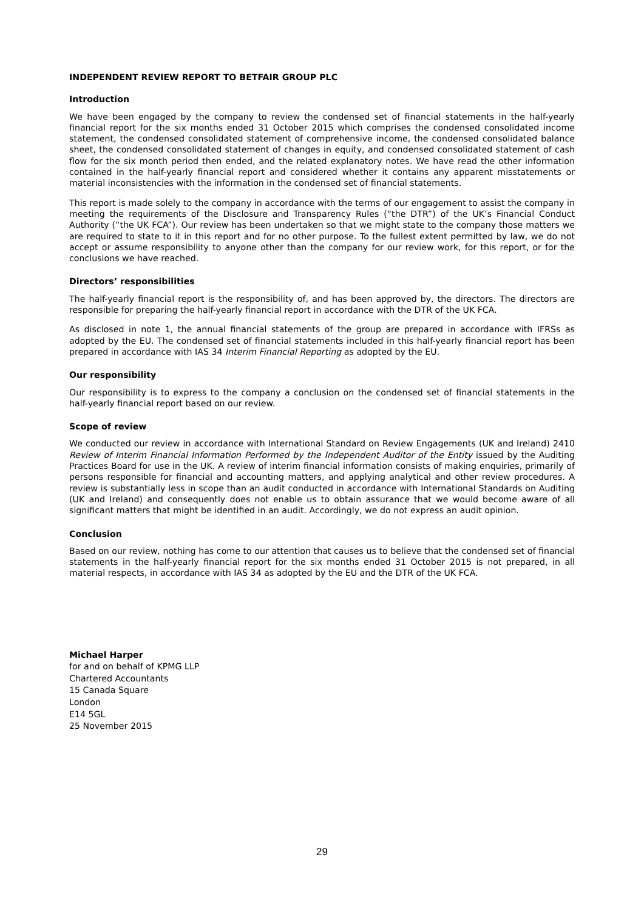INDEPENDENT REVIEW REPORT TO BETFAIR GROUP PLC
Introduction
We have been engaged by the company to review the condensed set of financial statements in the half-yearly financial report for the six months ended 31 October 2015 which comprises the condensed consolidated income statement, the condensed consolidated statement of comprehensive income, the condensed consolidated balance sheet, the condensed consolidated statement of changes in equity, and condensed consolidated statement of cash flow for the six month period then ended, and the related explanatory notes. We have read the other information contained in the half-yearly financial report and considered whether it contains any apparent misstatements or material inconsistencies with the information in the condensed set of financial statements.
This report is made solely to the company in accordance with the terms of our engagement to assist the company in meeting the requirements of the Disclosure and Transparency Rules (“the DTR”) of the UK’s Financial Conduct Authority (“the UK FCA”). Our review has been undertaken so that we might state to the company those matters we are required to state to it in this report and for no other purpose. To the fullest extent permitted by law, we do not accept or assume responsibility to anyone other than the company for our review work, for this report, or for the conclusions we have reached.
Directors’ responsibilities
The half-yearly financial report is the responsibility of, and has been approved by, the directors. The directors are responsible for preparing the half-yearly financial report in accordance with the DTR of the UK FCA.
As disclosed in note 1, the annual financial statements of the group are prepared in accordance with IFRSs as adopted by the EU. The condensed set of financial statements included in this half-yearly financial report has been prepared in accordance with IAS 34 Interim Financial Reporting as adopted by the EU.
Our responsibility
Our responsibility is to express to the company a conclusion on the condensed set of financial statements in the half-yearly financial report based on our review.
Scope of review
We conducted our review in accordance with International Standard on Review Engagements (UK and Ireland) 2410 Review of Interim Financial Information Performed by the Independent Auditor of the Entity issued by the Auditing Practices Board for use in the UK. A review of interim financial information consists of making enquiries, primarily of persons responsible for financial and accounting matters, and applying analytical and other review procedures. A review is substantially less in scope than an audit conducted in accordance with International Standards on Auditing (UK and Ireland) and consequently does not enable us to obtain assurance that we would become aware of all significant matters that might be identified in an audit. Accordingly, we do not express an audit opinion.
Conclusion
Based on our review, nothing has come to our attention that causes us to believe that the condensed set of financial statements in the half-yearly financial report for the six months ended 31 October 2015 is not prepared, in all material respects, in accordance with IAS 34 as adopted by the EU and the DTR of the UK FCA.
Michael Harper
for and on behalf of KPMG LLP
Chartered Accountants
15 Canada Square
London
E14 5GL
25 November 2015
29